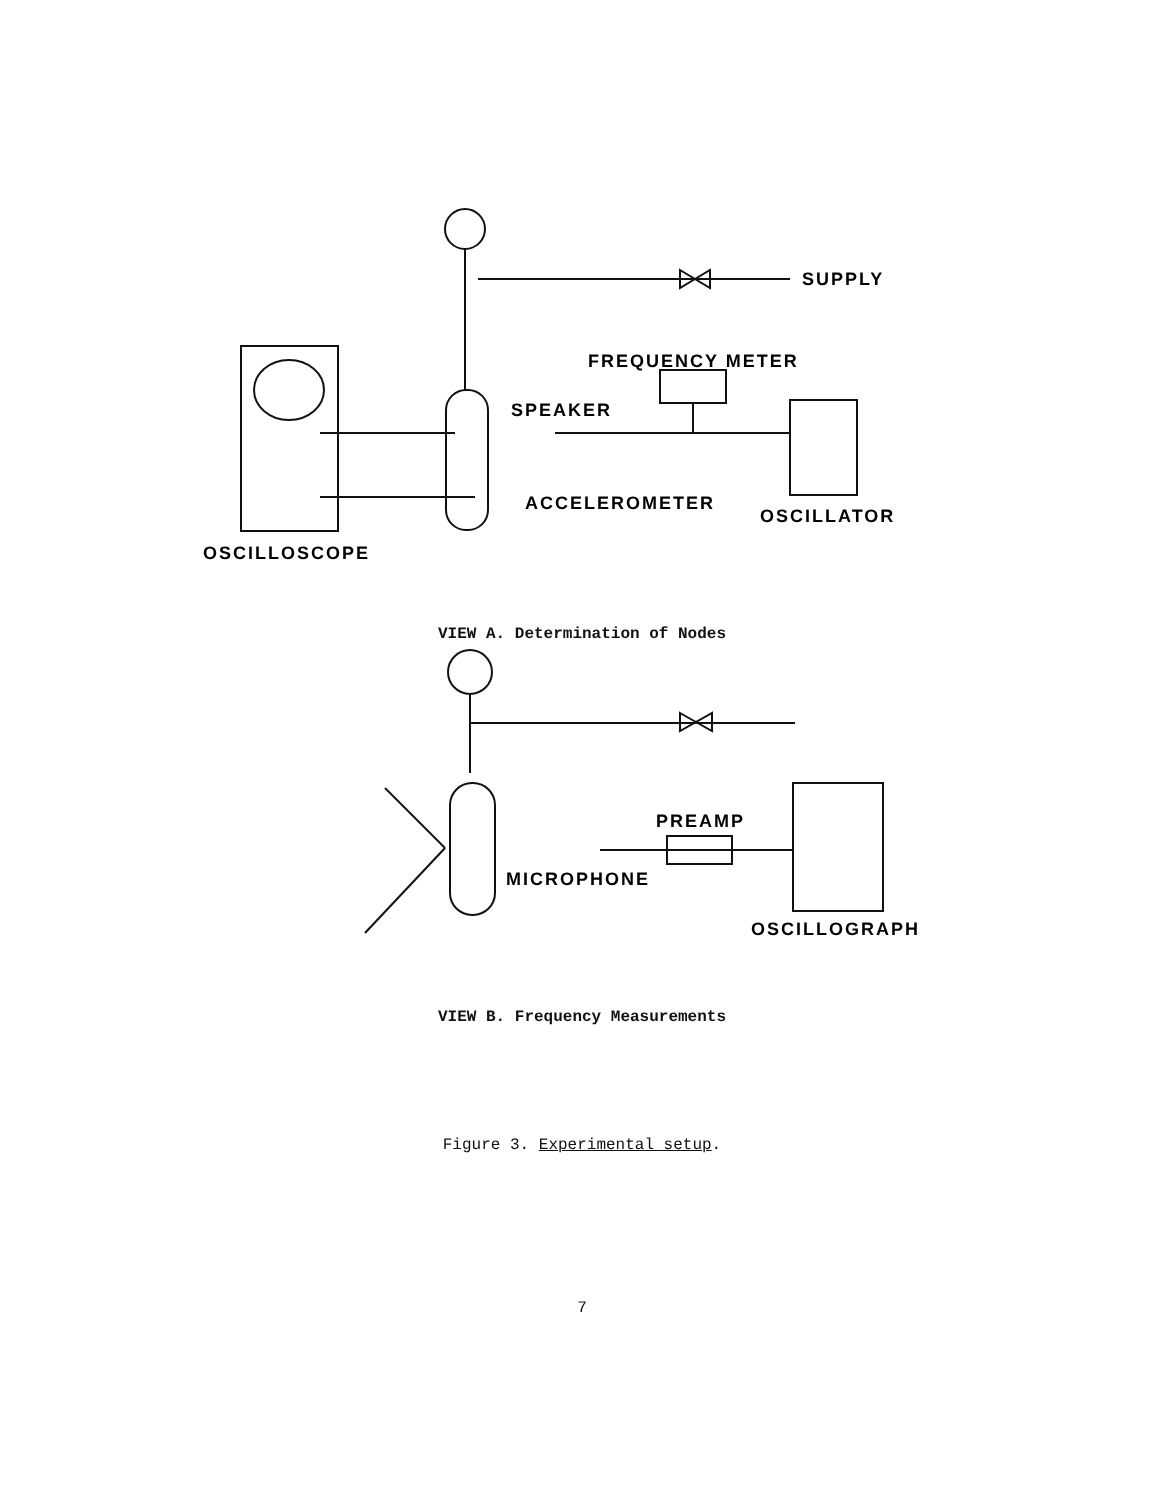SUPPLY
FREQUENCY METER
SPEAKER
ACCELEROMETER
OSCILLATOR
OSCILLOSCOPE
VIEW A. Determination of Nodes
PREAMP
MICROPHONE
OSCILLOGRAPH
VIEW B. Frequency Measurements
Figure 3. Experimental setup.
7